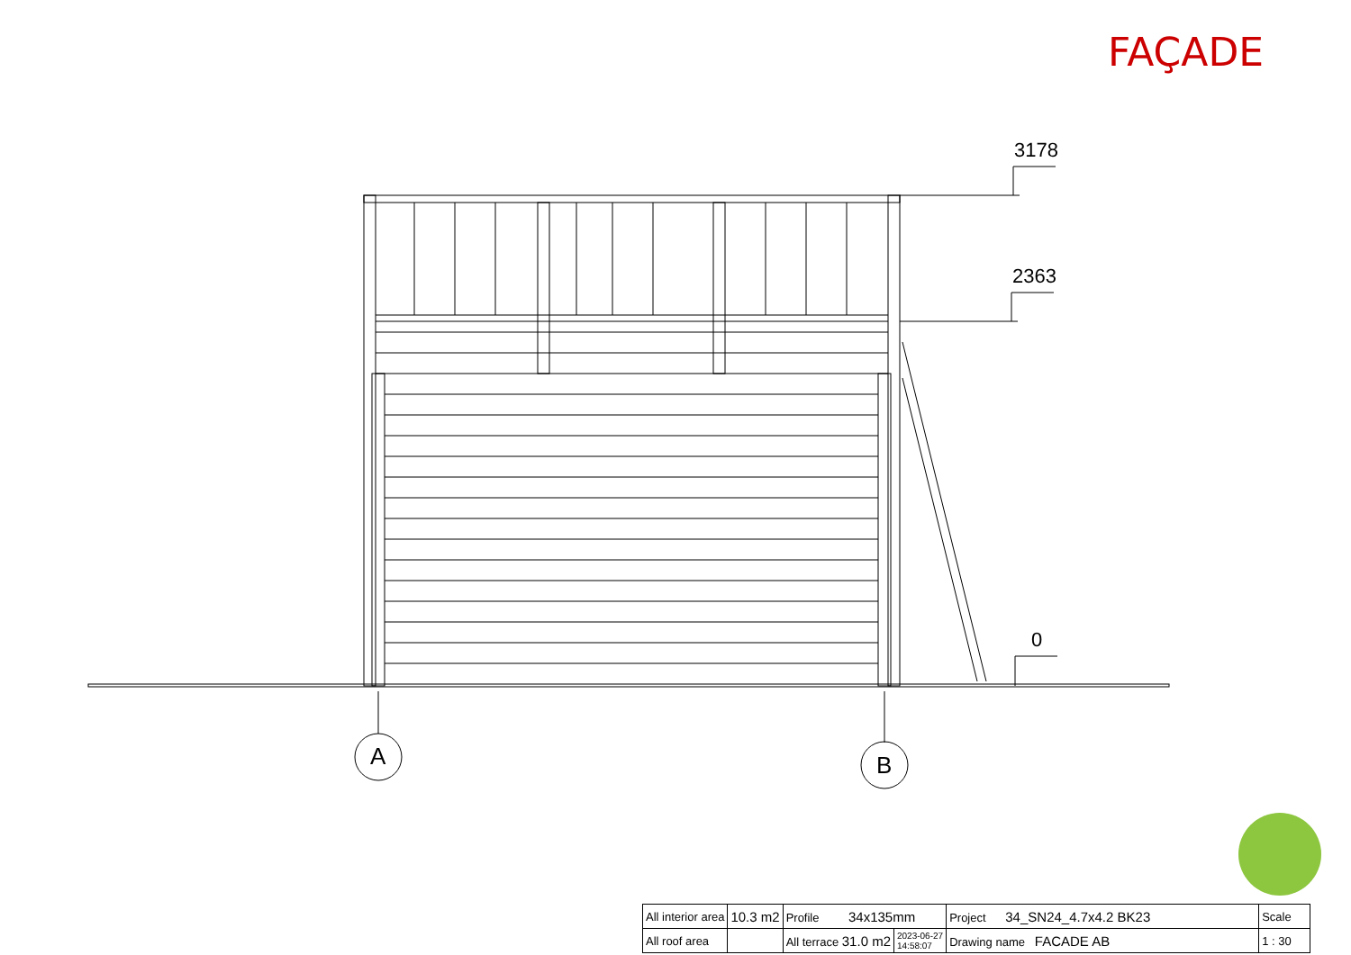FAÇADE
3178
2363
0
A B
| All interior area | 10.3 m2 | Profile 34x135mm | | Project 34_SN24_4.7x4.2 BK23 | Scale |
| All roof area | | All terrace 31.0 m2 | 2023-06-27 14:58:07 | Drawing name FACADE AB | 1 : 30 |